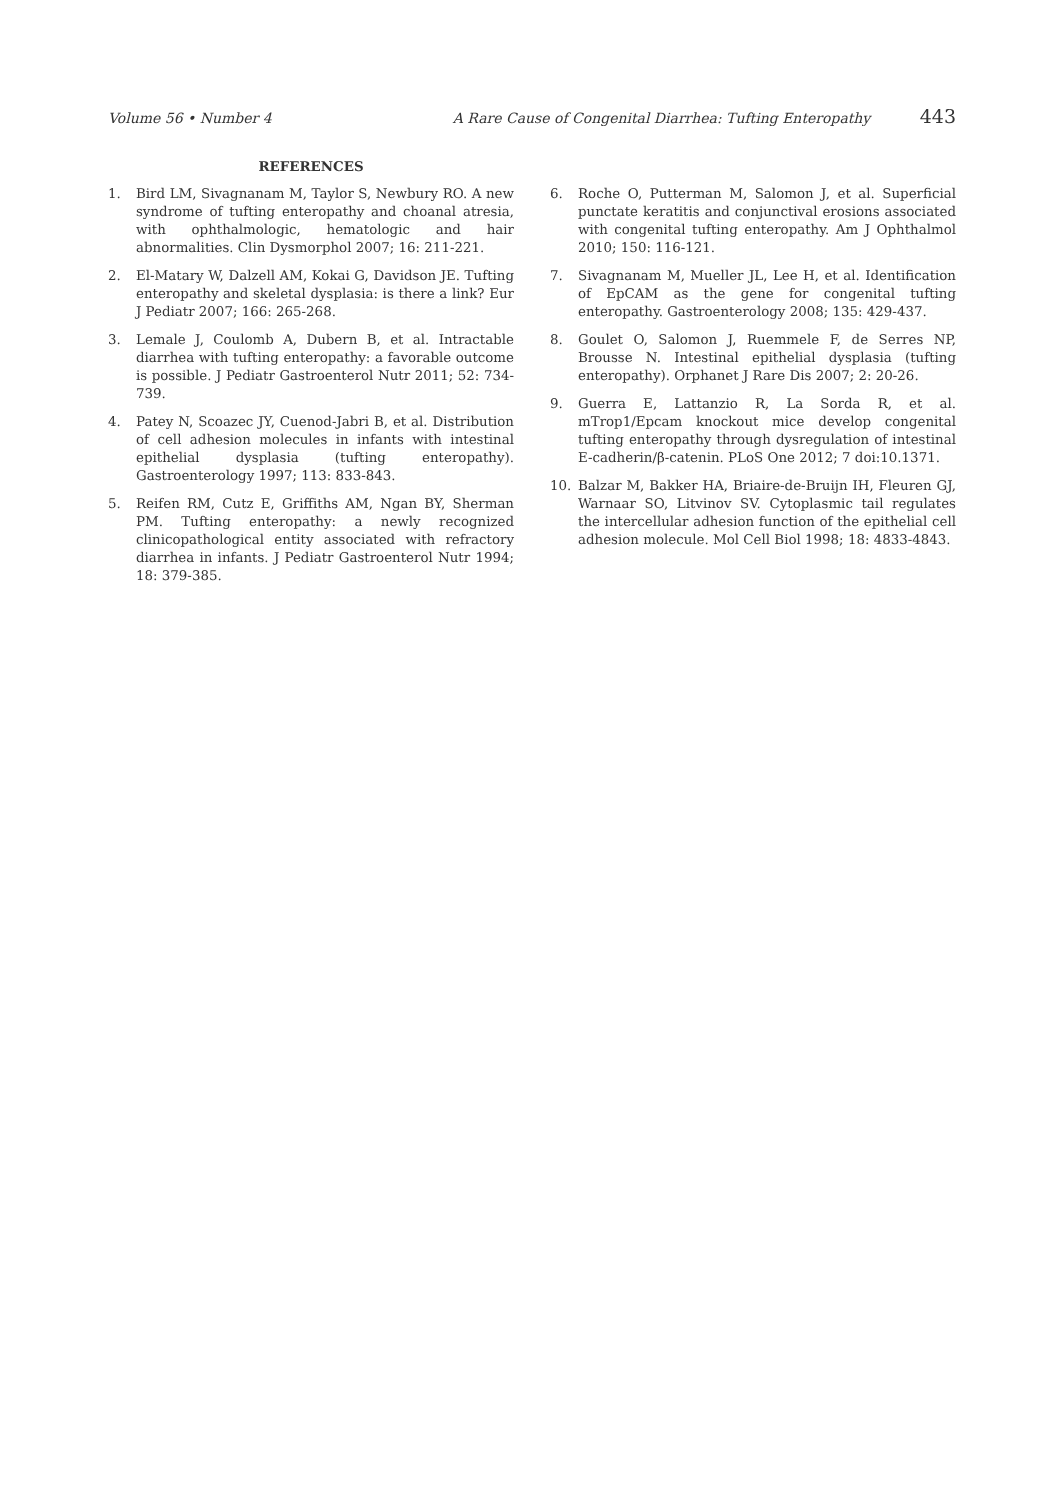Volume 56 • Number 4 A Rare Cause of Congenital Diarrhea: Tufting Enteropathy 443
REFERENCES
1. Bird LM, Sivagnanam M, Taylor S, Newbury RO. A new syndrome of tufting enteropathy and choanal atresia, with ophthalmologic, hematologic and hair abnormalities. Clin Dysmorphol 2007; 16: 211-221.
2. El-Matary W, Dalzell AM, Kokai G, Davidson JE. Tufting enteropathy and skeletal dysplasia: is there a link? Eur J Pediatr 2007; 166: 265-268.
3. Lemale J, Coulomb A, Dubern B, et al. Intractable diarrhea with tufting enteropathy: a favorable outcome is possible. J Pediatr Gastroenterol Nutr 2011; 52: 734-739.
4. Patey N, Scoazec JY, Cuenod-Jabri B, et al. Distribution of cell adhesion molecules in infants with intestinal epithelial dysplasia (tufting enteropathy). Gastroenterology 1997; 113: 833-843.
5. Reifen RM, Cutz E, Griffiths AM, Ngan BY, Sherman PM. Tufting enteropathy: a newly recognized clinicopathological entity associated with refractory diarrhea in infants. J Pediatr Gastroenterol Nutr 1994; 18: 379-385.
6. Roche O, Putterman M, Salomon J, et al. Superficial punctate keratitis and conjunctival erosions associated with congenital tufting enteropathy. Am J Ophthalmol 2010; 150: 116-121.
7. Sivagnanam M, Mueller JL, Lee H, et al. Identification of EpCAM as the gene for congenital tufting enteropathy. Gastroenterology 2008; 135: 429-437.
8. Goulet O, Salomon J, Ruemmele F, de Serres NP, Brousse N. Intestinal epithelial dysplasia (tufting enteropathy). Orphanet J Rare Dis 2007; 2: 20-26.
9. Guerra E, Lattanzio R, La Sorda R, et al. mTrop1/Epcam knockout mice develop congenital tufting enteropathy through dysregulation of intestinal E-cadherin/β-catenin. PLoS One 2012; 7 doi:10.1371.
10. Balzar M, Bakker HA, Briaire-de-Bruijn IH, Fleuren GJ, Warnaar SO, Litvinov SV. Cytoplasmic tail regulates the intercellular adhesion function of the epithelial cell adhesion molecule. Mol Cell Biol 1998; 18: 4833-4843.